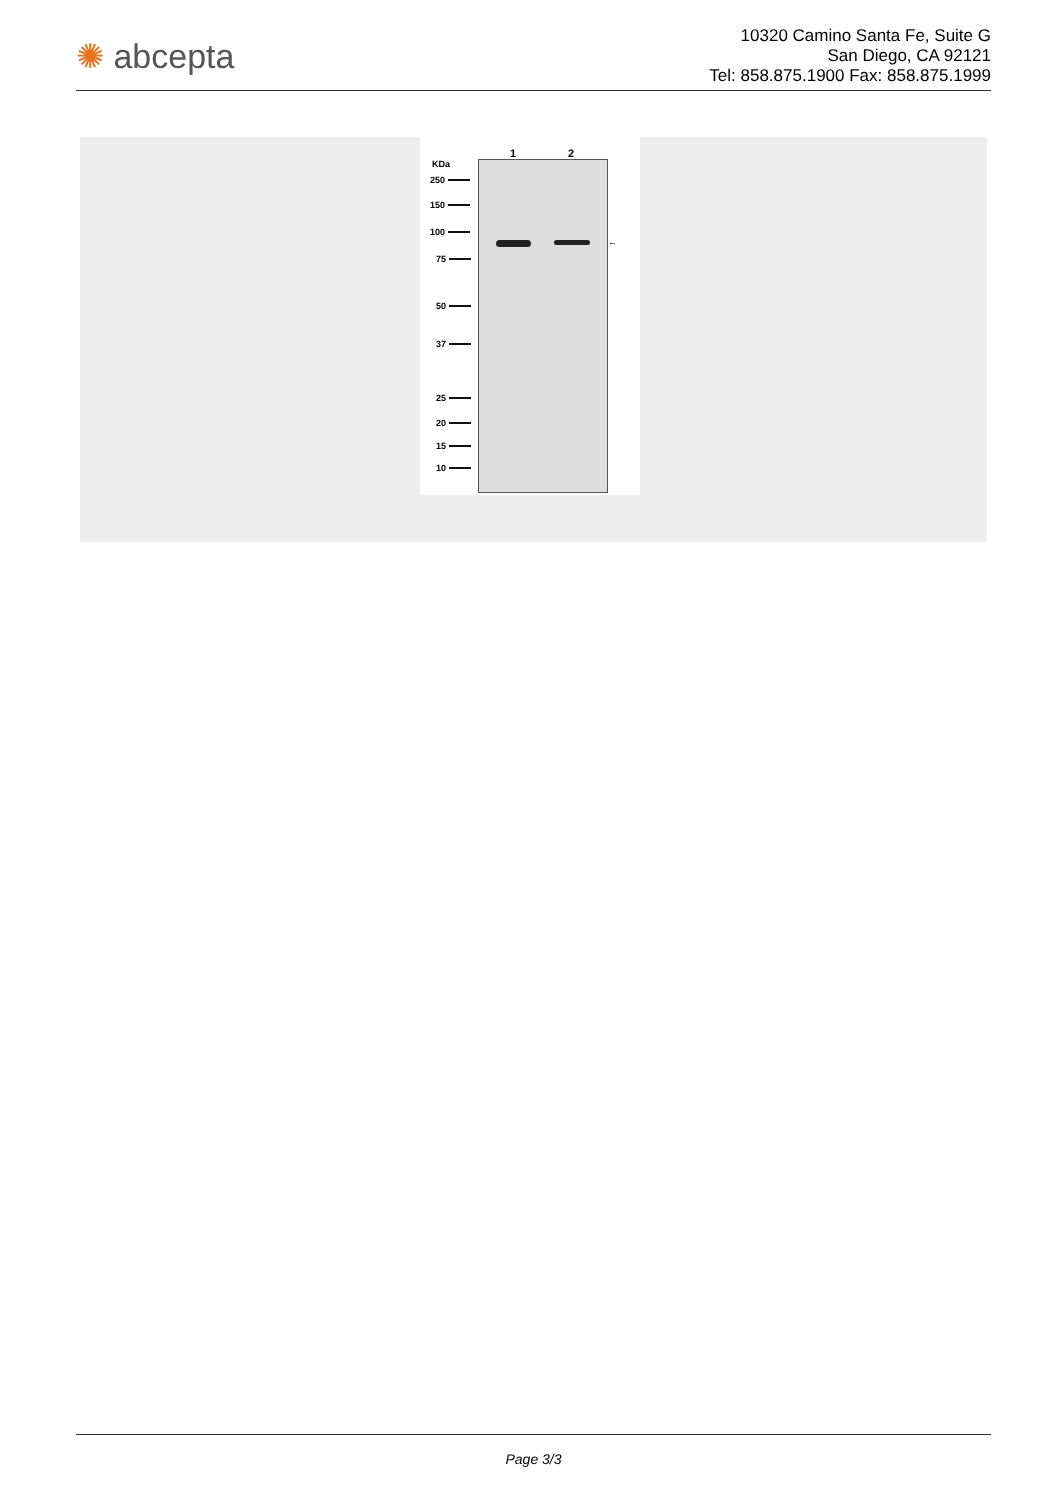✺ abcepta
10320 Camino Santa Fe, Suite G
San Diego, CA 92121
Tel: 858.875.1900 Fax: 858.875.1999
KDa
1 2
←
250
150
100
75
50
37
25
20
15
10
Page 3/3